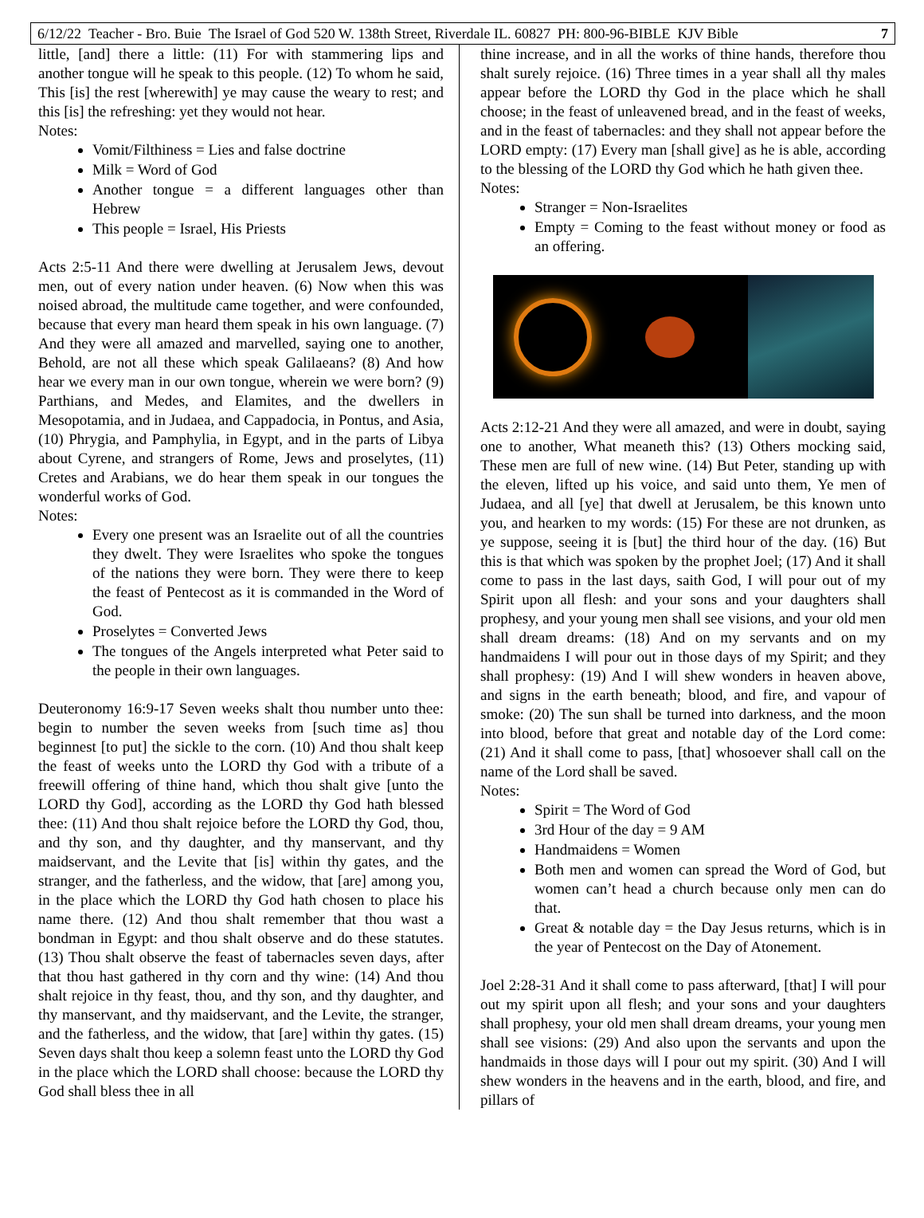6/12/22 Teacher - Bro. Buie The Israel of God 520 W. 138th Street, Riverdale IL. 60827 PH: 800-96-BIBLE KJV Bible 7
little, [and] there a little: (11) For with stammering lips and another tongue will he speak to this people. (12) To whom he said, This [is] the rest [wherewith] ye may cause the weary to rest; and this [is] the refreshing: yet they would not hear.
Notes:
Vomit/Filthiness = Lies and false doctrine
Milk = Word of God
Another tongue = a different languages other than Hebrew
This people = Israel, His Priests
Acts 2:5-11 And there were dwelling at Jerusalem Jews, devout men, out of every nation under heaven. (6) Now when this was noised abroad, the multitude came together, and were confounded, because that every man heard them speak in his own language. (7) And they were all amazed and marvelled, saying one to another, Behold, are not all these which speak Galilaeans? (8) And how hear we every man in our own tongue, wherein we were born? (9) Parthians, and Medes, and Elamites, and the dwellers in Mesopotamia, and in Judaea, and Cappadocia, in Pontus, and Asia, (10) Phrygia, and Pamphylia, in Egypt, and in the parts of Libya about Cyrene, and strangers of Rome, Jews and proselytes, (11) Cretes and Arabians, we do hear them speak in our tongues the wonderful works of God.
Notes:
Every one present was an Israelite out of all the countries they dwelt. They were Israelites who spoke the tongues of the nations they were born. They were there to keep the feast of Pentecost as it is commanded in the Word of God.
Proselytes = Converted Jews
The tongues of the Angels interpreted what Peter said to the people in their own languages.
Deuteronomy 16:9-17 Seven weeks shalt thou number unto thee: begin to number the seven weeks from [such time as] thou beginnest [to put] the sickle to the corn. (10) And thou shalt keep the feast of weeks unto the LORD thy God with a tribute of a freewill offering of thine hand, which thou shalt give [unto the LORD thy God], according as the LORD thy God hath blessed thee: (11) And thou shalt rejoice before the LORD thy God, thou, and thy son, and thy daughter, and thy manservant, and thy maidservant, and the Levite that [is] within thy gates, and the stranger, and the fatherless, and the widow, that [are] among you, in the place which the LORD thy God hath chosen to place his name there. (12) And thou shalt remember that thou wast a bondman in Egypt: and thou shalt observe and do these statutes. (13) Thou shalt observe the feast of tabernacles seven days, after that thou hast gathered in thy corn and thy wine: (14) And thou shalt rejoice in thy feast, thou, and thy son, and thy daughter, and thy manservant, and thy maidservant, and the Levite, the stranger, and the fatherless, and the widow, that [are] within thy gates. (15) Seven days shalt thou keep a solemn feast unto the LORD thy God in the place which the LORD shall choose: because the LORD thy God shall bless thee in all
thine increase, and in all the works of thine hands, therefore thou shalt surely rejoice. (16) Three times in a year shall all thy males appear before the LORD thy God in the place which he shall choose; in the feast of unleavened bread, and in the feast of weeks, and in the feast of tabernacles: and they shall not appear before the LORD empty: (17) Every man [shall give] as he is able, according to the blessing of the LORD thy God which he hath given thee.
Notes:
Stranger = Non-Israelites
Empty = Coming to the feast without money or food as an offering.
Acts 2:12-21 And they were all amazed, and were in doubt, saying one to another, What meaneth this? (13) Others mocking said, These men are full of new wine. (14) But Peter, standing up with the eleven, lifted up his voice, and said unto them, Ye men of Judaea, and all [ye] that dwell at Jerusalem, be this known unto you, and hearken to my words: (15) For these are not drunken, as ye suppose, seeing it is [but] the third hour of the day. (16) But this is that which was spoken by the prophet Joel; (17) And it shall come to pass in the last days, saith God, I will pour out of my Spirit upon all flesh: and your sons and your daughters shall prophesy, and your young men shall see visions, and your old men shall dream dreams: (18) And on my servants and on my handmaidens I will pour out in those days of my Spirit; and they shall prophesy: (19) And I will shew wonders in heaven above, and signs in the earth beneath; blood, and fire, and vapour of smoke: (20) The sun shall be turned into darkness, and the moon into blood, before that great and notable day of the Lord come: (21) And it shall come to pass, [that] whosoever shall call on the name of the Lord shall be saved.
Notes:
Spirit = The Word of God
3rd Hour of the day = 9 AM
Handmaidens = Women
Both men and women can spread the Word of God, but women can’t head a church because only men can do that.
Great & notable day = the Day Jesus returns, which is in the year of Pentecost on the Day of Atonement.
Joel 2:28-31 And it shall come to pass afterward, [that] I will pour out my spirit upon all flesh; and your sons and your daughters shall prophesy, your old men shall dream dreams, your young men shall see visions: (29) And also upon the servants and upon the handmaids in those days will I pour out my spirit. (30) And I will shew wonders in the heavens and in the earth, blood, and fire, and pillars of